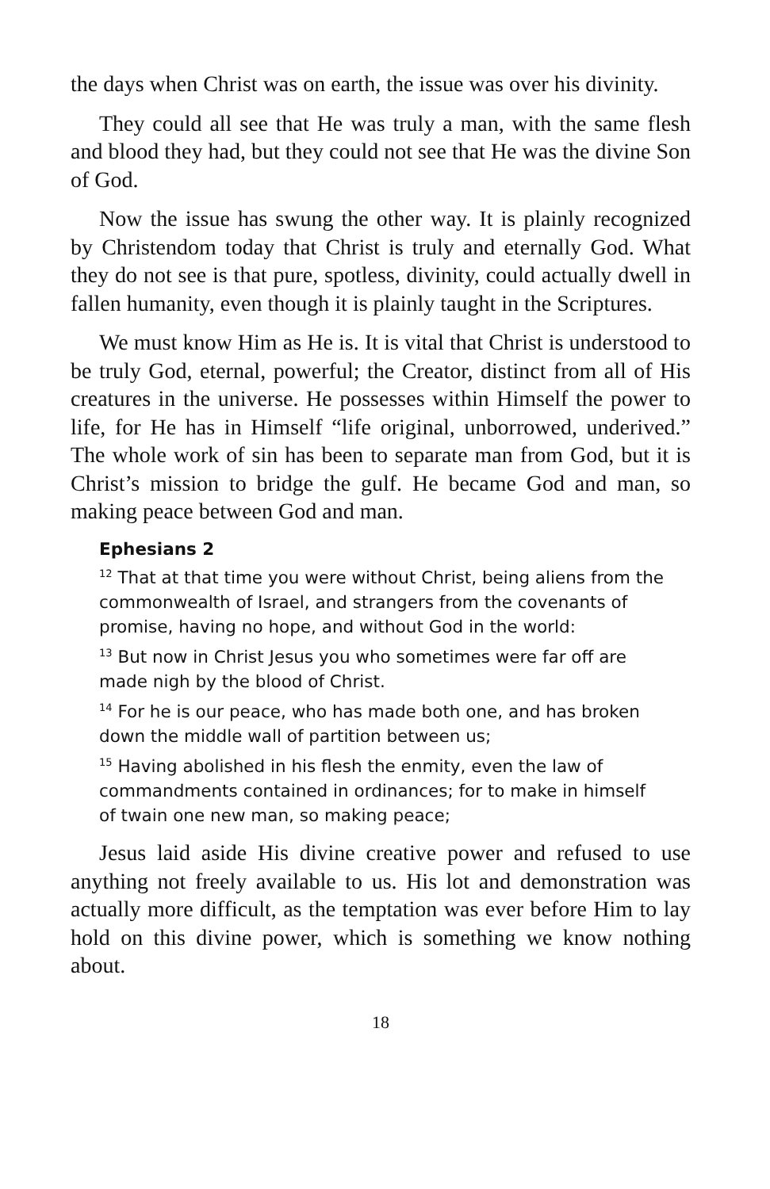the days when Christ was on earth, the issue was over his divinity.
They could all see that He was truly a man, with the same flesh and blood they had, but they could not see that He was the divine Son of God.
Now the issue has swung the other way. It is plainly recognized by Christendom today that Christ is truly and eternally God. What they do not see is that pure, spotless, divinity, could actually dwell in fallen humanity, even though it is plainly taught in the Scriptures.
We must know Him as He is. It is vital that Christ is understood to be truly God, eternal, powerful; the Creator, distinct from all of His creatures in the universe. He possesses within Himself the power to life, for He has in Himself “life original, unborrowed, underived.” The whole work of sin has been to separate man from God, but it is Christ’s mission to bridge the gulf. He became God and man, so making peace between God and man.
Ephesians 2
<sup>12</sup> That at that time you were without Christ, being aliens from the commonwealth of Israel, and strangers from the covenants of promise, having no hope, and without God in the world:
<sup>13</sup> But now in Christ Jesus you who sometimes were far off are made nigh by the blood of Christ.
<sup>14</sup> For he is our peace, who has made both one, and has broken down the middle wall of partition between us;
<sup>15</sup> Having abolished in his flesh the enmity, even the law of commandments contained in ordinances; for to make in himself of twain one new man, so making peace;
Jesus laid aside His divine creative power and refused to use anything not freely available to us. His lot and demonstration was actually more difficult, as the temptation was ever before Him to lay hold on this divine power, which is something we know nothing about.
18